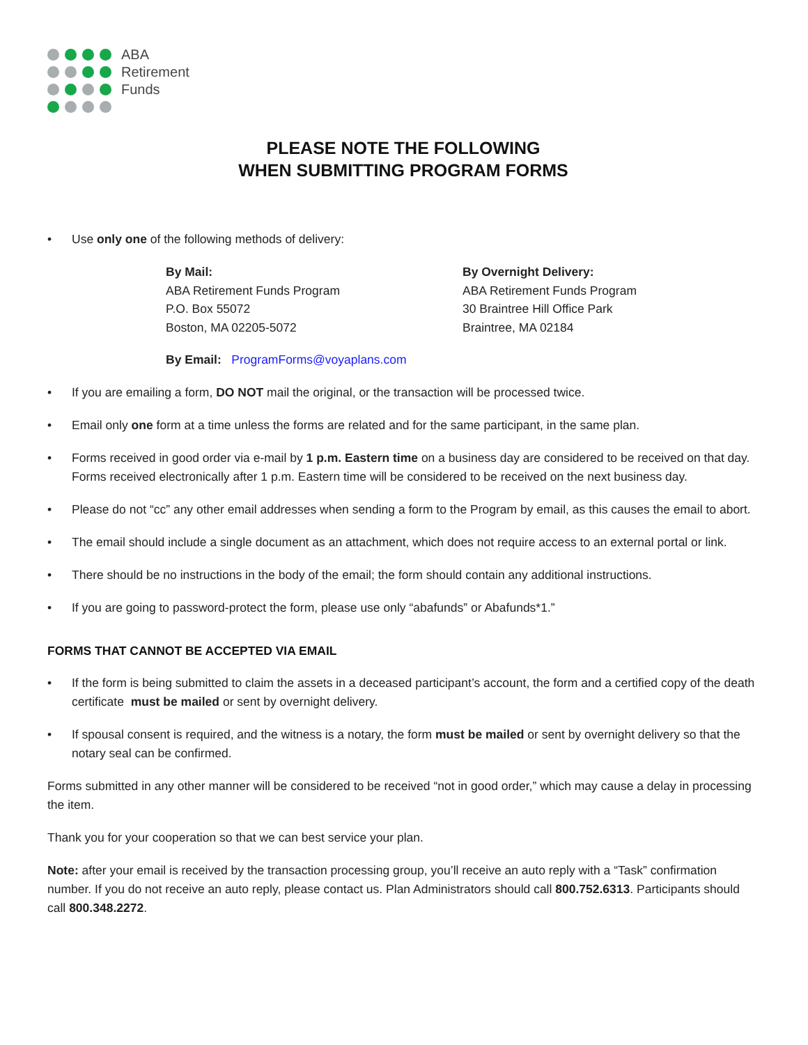ABA
Retirement
Funds
PLEASE NOTE THE FOLLOWING
WHEN SUBMITTING PROGRAM FORMS
• Use only one of the following methods of delivery:
By Mail:
ABA Retirement Funds Program
P.O. Box 55072
Boston, MA 02205-5072
By Overnight Delivery:
ABA Retirement Funds Program
30 Braintree Hill Office Park
Braintree, MA 02184
By Email: ProgramForms@voyaplans.com
• If you are emailing a form, DO NOT mail the original, or the transaction will be processed twice.
• Email only one form at a time unless the forms are related and for the same participant, in the same plan.
• Forms received in good order via e-mail by 1 p.m. Eastern time on a business day are considered to be received on that day. Forms received electronically after 1 p.m. Eastern time will be considered to be received on the next business day.
• Please do not “cc” any other email addresses when sending a form to the Program by email, as this causes the email to abort.
• The email should include a single document as an attachment, which does not require access to an external portal or link.
• There should be no instructions in the body of the email; the form should contain any additional instructions.
• If you are going to password-protect the form, please use only “abafunds” or Abafunds*1.”
FORMS THAT CANNOT BE ACCEPTED VIA EMAIL
• If the form is being submitted to claim the assets in a deceased participant’s account, the form and a certified copy of the death certificate must be mailed or sent by overnight delivery.
• If spousal consent is required, and the witness is a notary, the form must be mailed or sent by overnight delivery so that the notary seal can be confirmed.
Forms submitted in any other manner will be considered to be received “not in good order,” which may cause a delay in processing the item.
Thank you for your cooperation so that we can best service your plan.
Note: after your email is received by the transaction processing group, you’ll receive an auto reply with a “Task” confirmation number. If you do not receive an auto reply, please contact us. Plan Administrators should call 800.752.6313. Participants should call 800.348.2272.